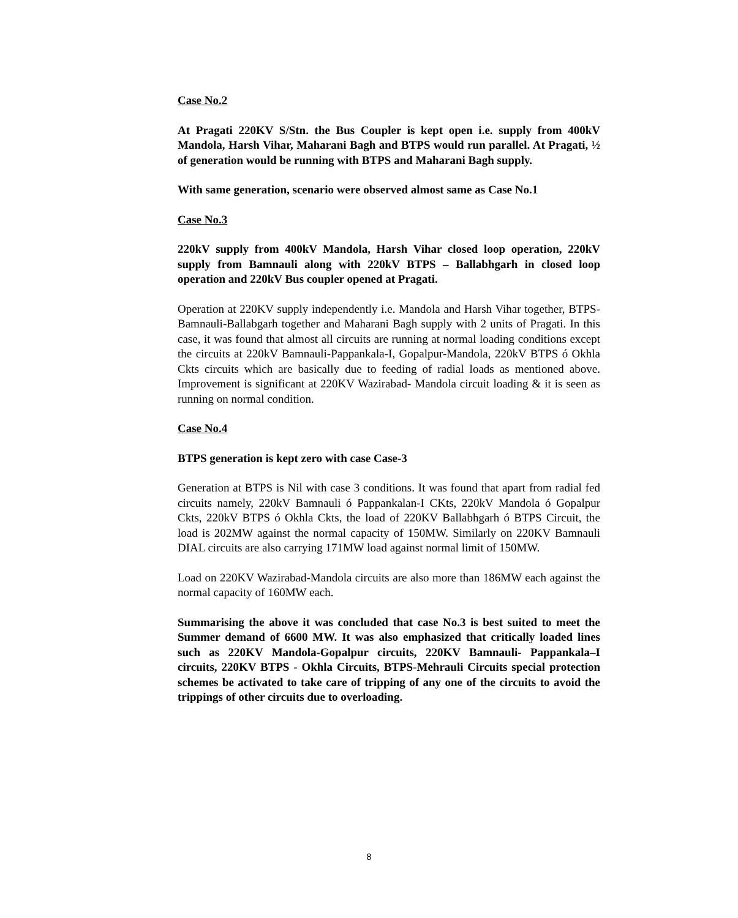Case No.2
At Pragati 220KV S/Stn. the Bus Coupler is kept open i.e. supply from 400kV Mandola, Harsh Vihar, Maharani Bagh and BTPS would run parallel. At Pragati, ½ of generation would be running with BTPS and Maharani Bagh supply.
With same generation, scenario were observed almost same as Case No.1
Case No.3
220kV supply from 400kV Mandola, Harsh Vihar closed loop operation, 220kV supply from Bamnauli along with 220kV BTPS – Ballabhgarh in closed loop operation and 220kV Bus coupler opened at Pragati.
Operation at 220KV supply independently i.e. Mandola and Harsh Vihar together, BTPS- Bamnauli-Ballabgarh together and Maharani Bagh supply with 2 units of Pragati. In this case, it was found that almost all circuits are running at normal loading conditions except the circuits at 220kV Bamnauli-Pappankala-I, Gopalpur-Mandola, 220kV BTPS ó Okhla Ckts circuits which are basically due to feeding of radial loads as mentioned above. Improvement is significant at 220KV Wazirabad- Mandola circuit loading & it is seen as running on normal condition.
Case No.4
BTPS generation is kept zero with case Case-3
Generation at BTPS is Nil with case 3 conditions. It was found that apart from radial fed circuits namely, 220kV Bamnauli ó Pappankalan-I CKts, 220kV Mandola ó Gopalpur Ckts, 220kV BTPS ó Okhla Ckts, the load of 220KV Ballabhgarh ó BTPS Circuit, the load is 202MW against the normal capacity of 150MW. Similarly on 220KV Bamnauli DIAL circuits are also carrying 171MW load against normal limit of 150MW.
Load on 220KV Wazirabad-Mandola circuits are also more than 186MW each against the normal capacity of 160MW each.
Summarising the above it was concluded that case No.3 is best suited to meet the Summer demand of 6600 MW. It was also emphasized that critically loaded lines such as 220KV Mandola-Gopalpur circuits, 220KV Bamnauli- Pappankala–I circuits, 220KV BTPS - Okhla Circuits, BTPS-Mehrauli Circuits special protection schemes be activated to take care of tripping of any one of the circuits to avoid the trippings of other circuits due to overloading.
8